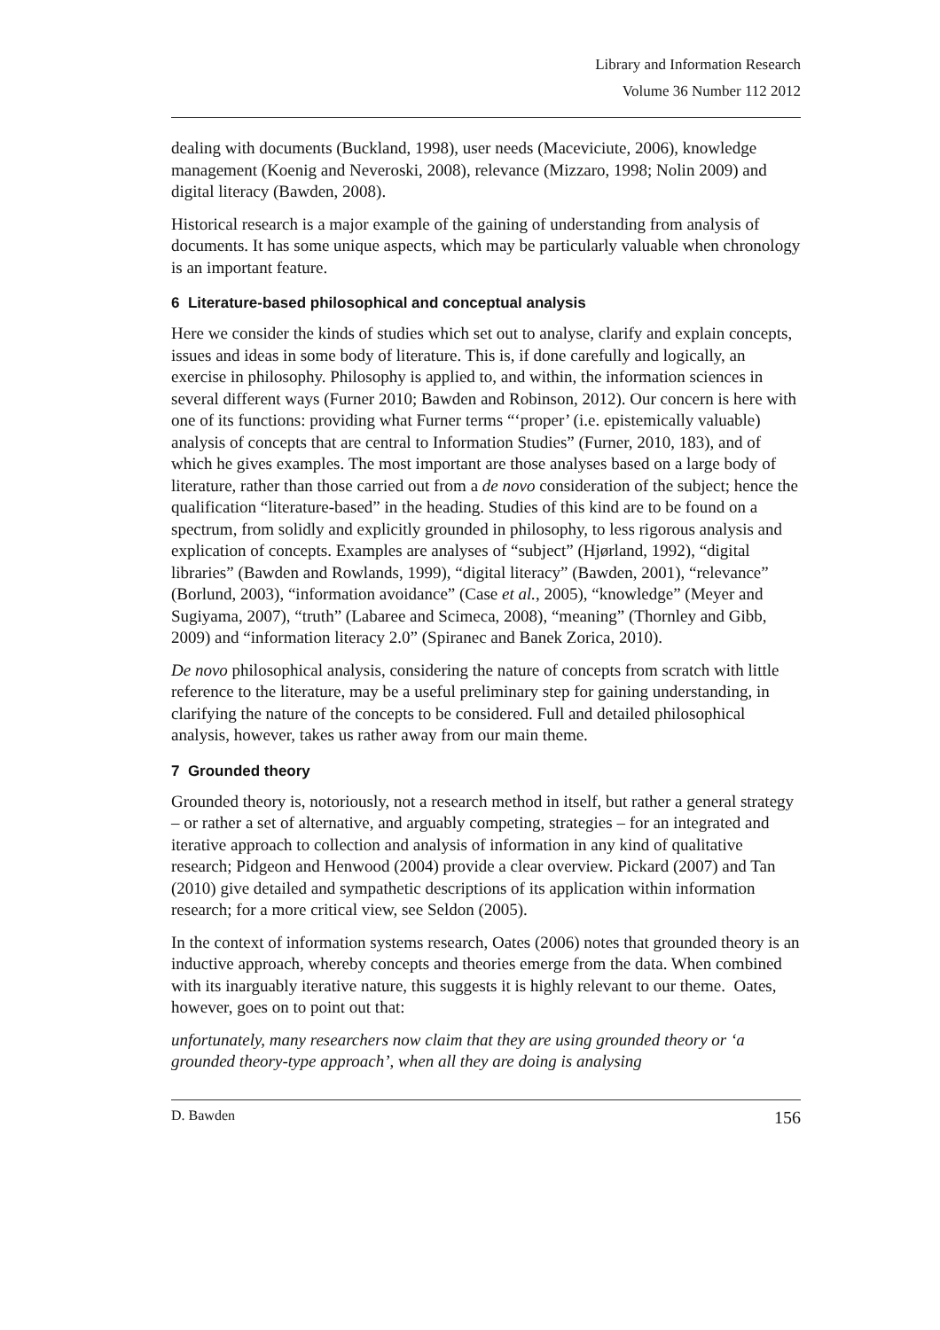Library and Information Research
Volume 36 Number 112 2012
dealing with documents (Buckland, 1998), user needs (Maceviciute, 2006), knowledge management (Koenig and Neveroski, 2008), relevance (Mizzaro, 1998; Nolin 2009) and digital literacy (Bawden, 2008).
Historical research is a major example of the gaining of understanding from analysis of documents. It has some unique aspects, which may be particularly valuable when chronology is an important feature.
6 Literature-based philosophical and conceptual analysis
Here we consider the kinds of studies which set out to analyse, clarify and explain concepts, issues and ideas in some body of literature. This is, if done carefully and logically, an exercise in philosophy. Philosophy is applied to, and within, the information sciences in several different ways (Furner 2010; Bawden and Robinson, 2012). Our concern is here with one of its functions: providing what Furner terms “‘proper’ (i.e. epistemically valuable) analysis of concepts that are central to Information Studies” (Furner, 2010, 183), and of which he gives examples. The most important are those analyses based on a large body of literature, rather than those carried out from a de novo consideration of the subject; hence the qualification “literature-based” in the heading. Studies of this kind are to be found on a spectrum, from solidly and explicitly grounded in philosophy, to less rigorous analysis and explication of concepts. Examples are analyses of “subject” (Hjørland, 1992), “digital libraries” (Bawden and Rowlands, 1999), “digital literacy” (Bawden, 2001), “relevance” (Borlund, 2003), “information avoidance” (Case et al., 2005), “knowledge” (Meyer and Sugiyama, 2007), “truth” (Labaree and Scimeca, 2008), “meaning” (Thornley and Gibb, 2009) and “information literacy 2.0” (Spiranec and Banek Zorica, 2010).
De novo philosophical analysis, considering the nature of concepts from scratch with little reference to the literature, may be a useful preliminary step for gaining understanding, in clarifying the nature of the concepts to be considered. Full and detailed philosophical analysis, however, takes us rather away from our main theme.
7 Grounded theory
Grounded theory is, notoriously, not a research method in itself, but rather a general strategy – or rather a set of alternative, and arguably competing, strategies – for an integrated and iterative approach to collection and analysis of information in any kind of qualitative research; Pidgeon and Henwood (2004) provide a clear overview. Pickard (2007) and Tan (2010) give detailed and sympathetic descriptions of its application within information research; for a more critical view, see Seldon (2005).
In the context of information systems research, Oates (2006) notes that grounded theory is an inductive approach, whereby concepts and theories emerge from the data. When combined with its inarguably iterative nature, this suggests it is highly relevant to our theme. Oates, however, goes on to point out that:
unfortunately, many researchers now claim that they are using grounded theory or ‘a grounded theory-type approach’, when all they are doing is analysing
D. Bawden 156